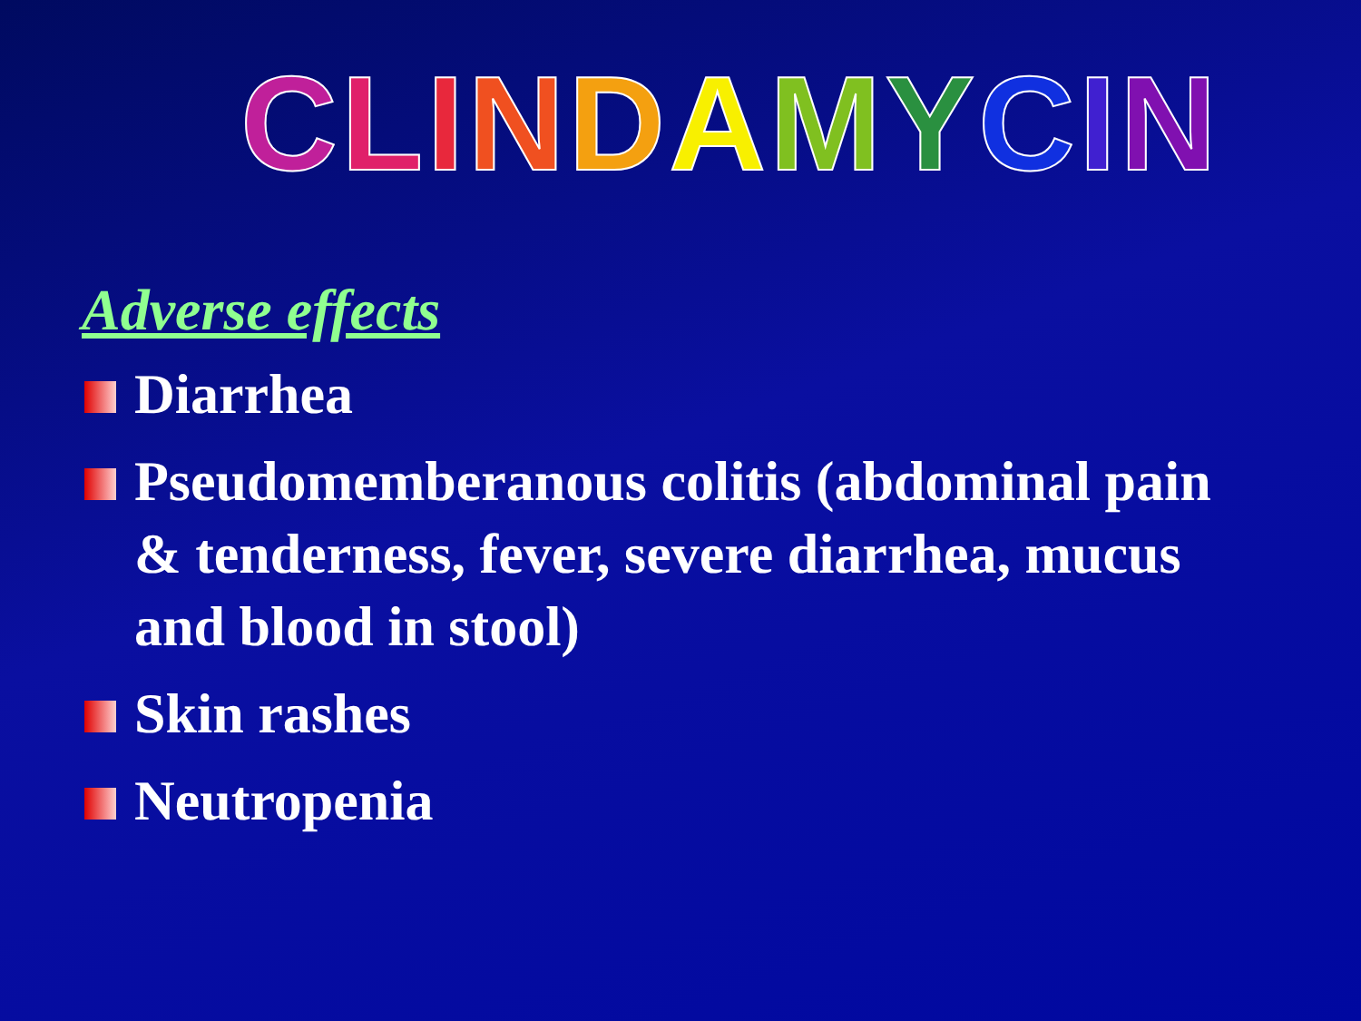CLINDAMYCIN
Adverse effects
Diarrhea
Pseudomemberanous colitis (abdominal pain & tenderness, fever, severe diarrhea, mucus and blood in stool)
Skin rashes
Neutropenia